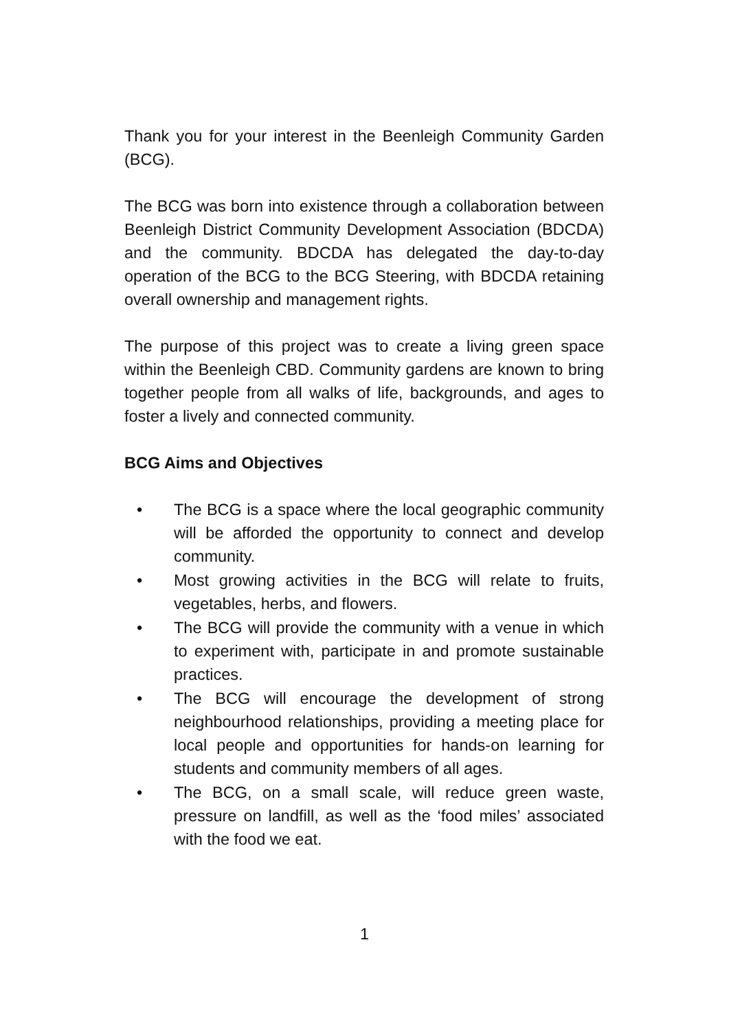Thank you for your interest in the Beenleigh Community Garden (BCG).
The BCG was born into existence through a collaboration between Beenleigh District Community Development Association (BDCDA) and the community. BDCDA has delegated the day-to-day operation of the BCG to the BCG Steering, with BDCDA retaining overall ownership and management rights.
The purpose of this project was to create a living green space within the Beenleigh CBD. Community gardens are known to bring together people from all walks of life, backgrounds, and ages to foster a lively and connected community.
BCG Aims and Objectives
• The BCG is a space where the local geographic community will be afforded the opportunity to connect and develop community.
• Most growing activities in the BCG will relate to fruits, vegetables, herbs, and flowers.
• The BCG will provide the community with a venue in which to experiment with, participate in and promote sustainable practices.
• The BCG will encourage the development of strong neighbourhood relationships, providing a meeting place for local people and opportunities for hands-on learning for students and community members of all ages.
• The BCG, on a small scale, will reduce green waste, pressure on landfill, as well as the ‘food miles’ associated with the food we eat.
1